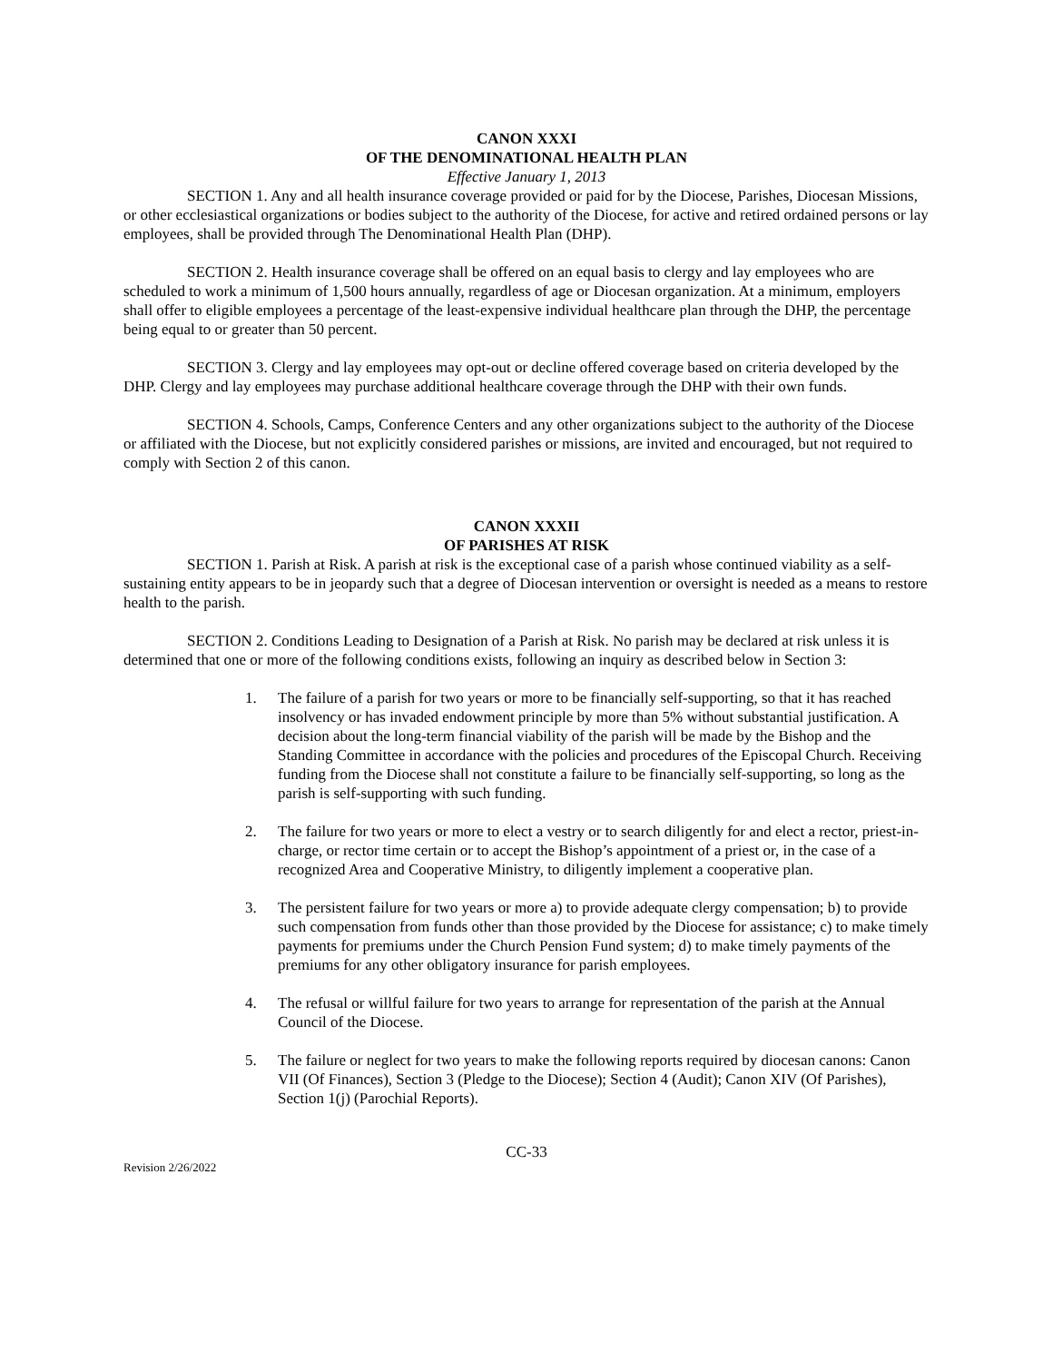CANON XXXI
OF THE DENOMINATIONAL HEALTH PLAN
Effective January 1, 2013
SECTION 1. Any and all health insurance coverage provided or paid for by the Diocese, Parishes, Diocesan Missions, or other ecclesiastical organizations or bodies subject to the authority of the Diocese, for active and retired ordained persons or lay employees, shall be provided through The Denominational Health Plan (DHP).
SECTION 2. Health insurance coverage shall be offered on an equal basis to clergy and lay employees who are scheduled to work a minimum of 1,500 hours annually, regardless of age or Diocesan organization. At a minimum, employers shall offer to eligible employees a percentage of the least-expensive individual healthcare plan through the DHP, the percentage being equal to or greater than 50 percent.
SECTION 3. Clergy and lay employees may opt-out or decline offered coverage based on criteria developed by the DHP. Clergy and lay employees may purchase additional healthcare coverage through the DHP with their own funds.
SECTION 4. Schools, Camps, Conference Centers and any other organizations subject to the authority of the Diocese or affiliated with the Diocese, but not explicitly considered parishes or missions, are invited and encouraged, but not required to comply with Section 2 of this canon.
CANON XXXII
OF PARISHES AT RISK
SECTION 1. Parish at Risk. A parish at risk is the exceptional case of a parish whose continued viability as a self-sustaining entity appears to be in jeopardy such that a degree of Diocesan intervention or oversight is needed as a means to restore health to the parish.
SECTION 2. Conditions Leading to Designation of a Parish at Risk. No parish may be declared at risk unless it is determined that one or more of the following conditions exists, following an inquiry as described below in Section 3:
1. The failure of a parish for two years or more to be financially self-supporting, so that it has reached insolvency or has invaded endowment principle by more than 5% without substantial justification. A decision about the long-term financial viability of the parish will be made by the Bishop and the Standing Committee in accordance with the policies and procedures of the Episcopal Church. Receiving funding from the Diocese shall not constitute a failure to be financially self-supporting, so long as the parish is self-supporting with such funding.
2. The failure for two years or more to elect a vestry or to search diligently for and elect a rector, priest-in-charge, or rector time certain or to accept the Bishop’s appointment of a priest or, in the case of a recognized Area and Cooperative Ministry, to diligently implement a cooperative plan.
3. The persistent failure for two years or more a) to provide adequate clergy compensation; b) to provide such compensation from funds other than those provided by the Diocese for assistance; c) to make timely payments for premiums under the Church Pension Fund system; d) to make timely payments of the premiums for any other obligatory insurance for parish employees.
4. The refusal or willful failure for two years to arrange for representation of the parish at the Annual Council of the Diocese.
5. The failure or neglect for two years to make the following reports required by diocesan canons: Canon VII (Of Finances), Section 3 (Pledge to the Diocese); Section 4 (Audit); Canon XIV (Of Parishes), Section 1(j) (Parochial Reports).
CC-33
Revision 2/26/2022